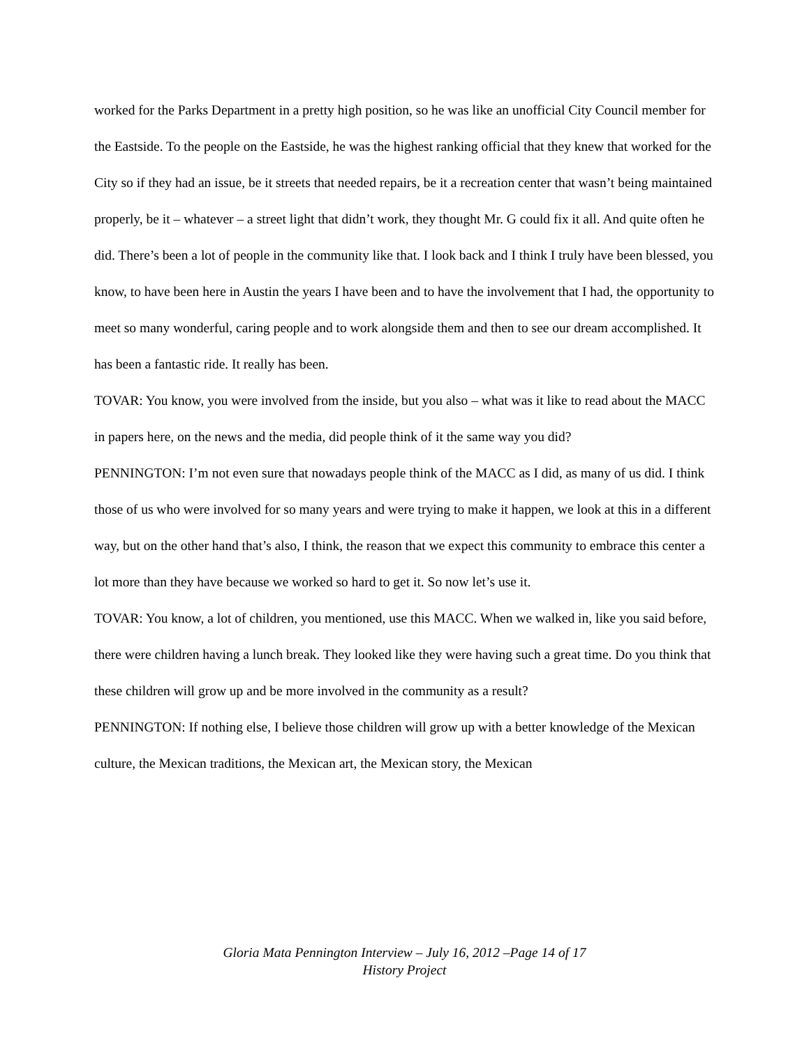worked for the Parks Department in a pretty high position, so he was like an unofficial City Council member for the Eastside. To the people on the Eastside, he was the highest ranking official that they knew that worked for the City so if they had an issue, be it streets that needed repairs, be it a recreation center that wasn’t being maintained properly, be it – whatever – a street light that didn’t work, they thought Mr. G could fix it all. And quite often he did. There’s been a lot of people in the community like that. I look back and I think I truly have been blessed, you know, to have been here in Austin the years I have been and to have the involvement that I had, the opportunity to meet so many wonderful, caring people and to work alongside them and then to see our dream accomplished. It has been a fantastic ride. It really has been.
TOVAR: You know, you were involved from the inside, but you also – what was it like to read about the MACC in papers here, on the news and the media, did people think of it the same way you did?
PENNINGTON: I’m not even sure that nowadays people think of the MACC as I did, as many of us did. I think those of us who were involved for so many years and were trying to make it happen, we look at this in a different way, but on the other hand that’s also, I think, the reason that we expect this community to embrace this center a lot more than they have because we worked so hard to get it. So now let’s use it.
TOVAR: You know, a lot of children, you mentioned, use this MACC. When we walked in, like you said before, there were children having a lunch break. They looked like they were having such a great time. Do you think that these children will grow up and be more involved in the community as a result?
PENNINGTON: If nothing else, I believe those children will grow up with a better knowledge of the Mexican culture, the Mexican traditions, the Mexican art, the Mexican story, the Mexican
Gloria Mata Pennington Interview – July 16, 2012 –Page 14 of 17
History Project